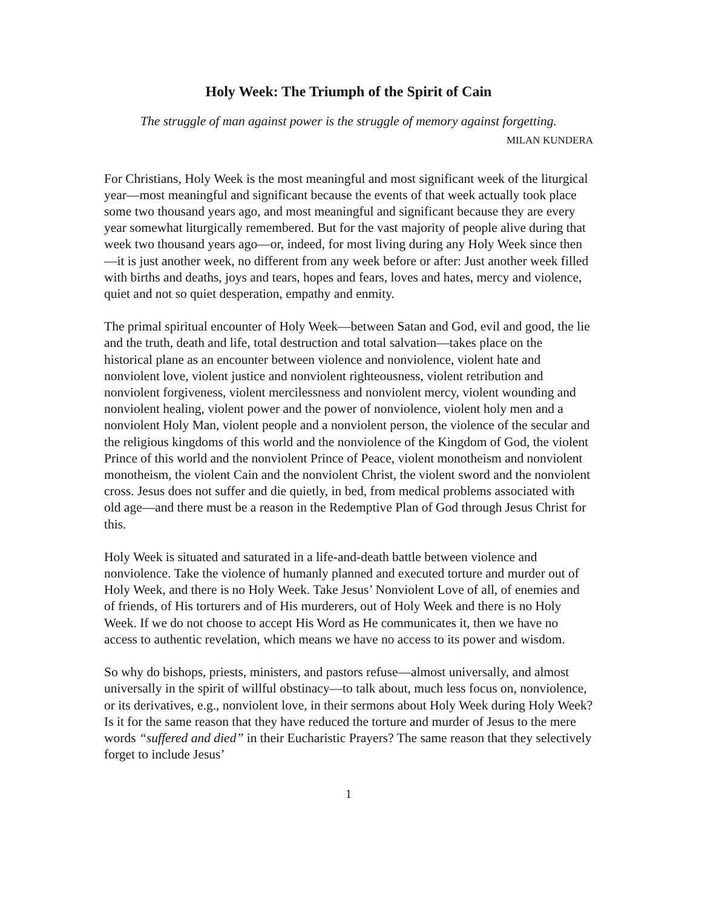Holy Week: The Triumph of the Spirit of Cain
The struggle of man against power is the struggle of memory against forgetting.
MILAN KUNDERA
For Christians, Holy Week is the most meaningful and most significant week of the liturgical year—most meaningful and significant because the events of that week actually took place some two thousand years ago, and most meaningful and significant because they are every year somewhat liturgically remembered. But for the vast majority of people alive during that week two thousand years ago—or, indeed, for most living during any Holy Week since then—it is just another week, no different from any week before or after: Just another week filled with births and deaths, joys and tears, hopes and fears, loves and hates, mercy and violence, quiet and not so quiet desperation, empathy and enmity.
The primal spiritual encounter of Holy Week—between Satan and God, evil and good, the lie and the truth, death and life, total destruction and total salvation—takes place on the historical plane as an encounter between violence and nonviolence, violent hate and nonviolent love, violent justice and nonviolent righteousness, violent retribution and nonviolent forgiveness, violent mercilessness and nonviolent mercy, violent wounding and nonviolent healing, violent power and the power of nonviolence, violent holy men and a nonviolent Holy Man, violent people and a nonviolent person, the violence of the secular and the religious kingdoms of this world and the nonviolence of the Kingdom of God, the violent Prince of this world and the nonviolent Prince of Peace, violent monotheism and nonviolent monotheism, the violent Cain and the nonviolent Christ, the violent sword and the nonviolent cross. Jesus does not suffer and die quietly, in bed, from medical problems associated with old age—and there must be a reason in the Redemptive Plan of God through Jesus Christ for this.
Holy Week is situated and saturated in a life-and-death battle between violence and nonviolence. Take the violence of humanly planned and executed torture and murder out of Holy Week, and there is no Holy Week. Take Jesus’ Nonviolent Love of all, of enemies and of friends, of His torturers and of His murderers, out of Holy Week and there is no Holy Week. If we do not choose to accept His Word as He communicates it, then we have no access to authentic revelation, which means we have no access to its power and wisdom.
So why do bishops, priests, ministers, and pastors refuse—almost universally, and almost universally in the spirit of willful obstinacy—to talk about, much less focus on, nonviolence, or its derivatives, e.g., nonviolent love, in their sermons about Holy Week during Holy Week? Is it for the same reason that they have reduced the torture and murder of Jesus to the mere words “suffered and died” in their Eucharistic Prayers? The same reason that they selectively forget to include Jesus’
1